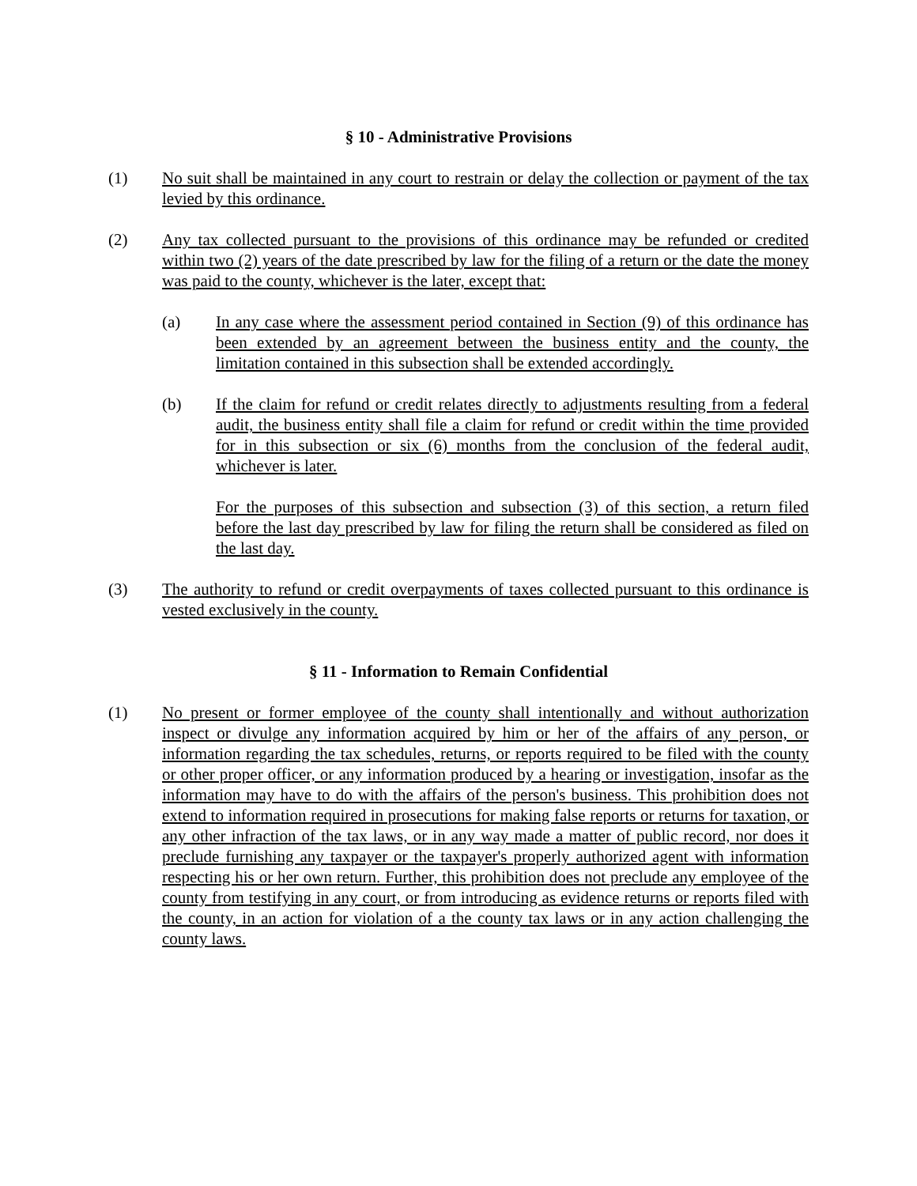§ 10 - Administrative Provisions
(1) No suit shall be maintained in any court to restrain or delay the collection or payment of the tax levied by this ordinance.
(2) Any tax collected pursuant to the provisions of this ordinance may be refunded or credited within two (2) years of the date prescribed by law for the filing of a return or the date the money was paid to the county, whichever is the later, except that:
(a) In any case where the assessment period contained in Section (9) of this ordinance has been extended by an agreement between the business entity and the county, the limitation contained in this subsection shall be extended accordingly.
(b) If the claim for refund or credit relates directly to adjustments resulting from a federal audit, the business entity shall file a claim for refund or credit within the time provided for in this subsection or six (6) months from the conclusion of the federal audit, whichever is later.
For the purposes of this subsection and subsection (3) of this section, a return filed before the last day prescribed by law for filing the return shall be considered as filed on the last day.
(3) The authority to refund or credit overpayments of taxes collected pursuant to this ordinance is vested exclusively in the county.
§ 11 - Information to Remain Confidential
(1) No present or former employee of the county shall intentionally and without authorization inspect or divulge any information acquired by him or her of the affairs of any person, or information regarding the tax schedules, returns, or reports required to be filed with the county or other proper officer, or any information produced by a hearing or investigation, insofar as the information may have to do with the affairs of the person's business. This prohibition does not extend to information required in prosecutions for making false reports or returns for taxation, or any other infraction of the tax laws, or in any way made a matter of public record, nor does it preclude furnishing any taxpayer or the taxpayer's properly authorized agent with information respecting his or her own return. Further, this prohibition does not preclude any employee of the county from testifying in any court, or from introducing as evidence returns or reports filed with the county, in an action for violation of a the county tax laws or in any action challenging the county laws.